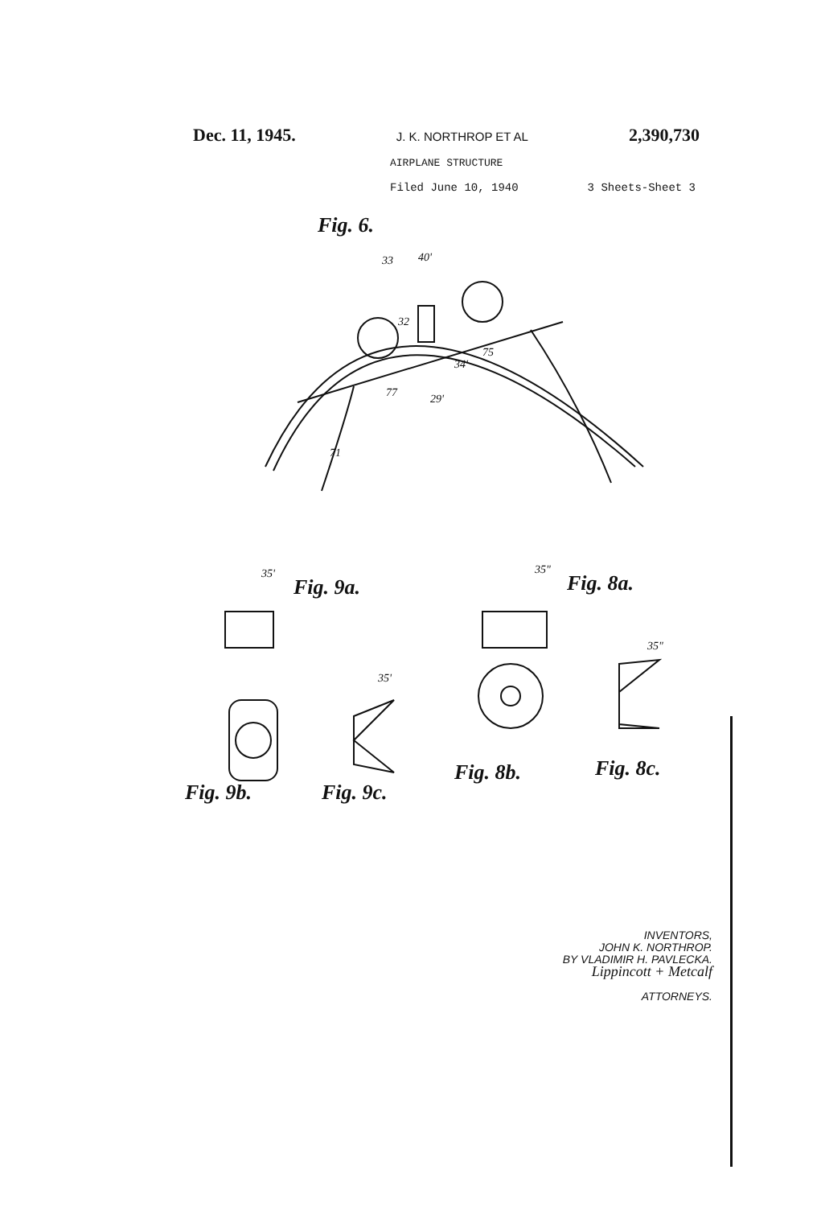Dec. 11, 1945. J. K. NORTHROP ET AL 2,390,730
AIRPLANE STRUCTURE
Filed June 10, 1940 3 Sheets-Sheet 3
Fig. 6.
40' 33
32
75
34'
77 29'
71
35'
Fig. 9a.
35"
Fig. 8a.
35'
35"
Fig. 8b. Fig. 8c.
Fig. 9b. Fig. 9c.
INVENTORS,
JOHN K. NORTHROP.
BY VLADIMIR H. PAVLECKA.
Lippincott + Metcalf
ATTORNEYS.